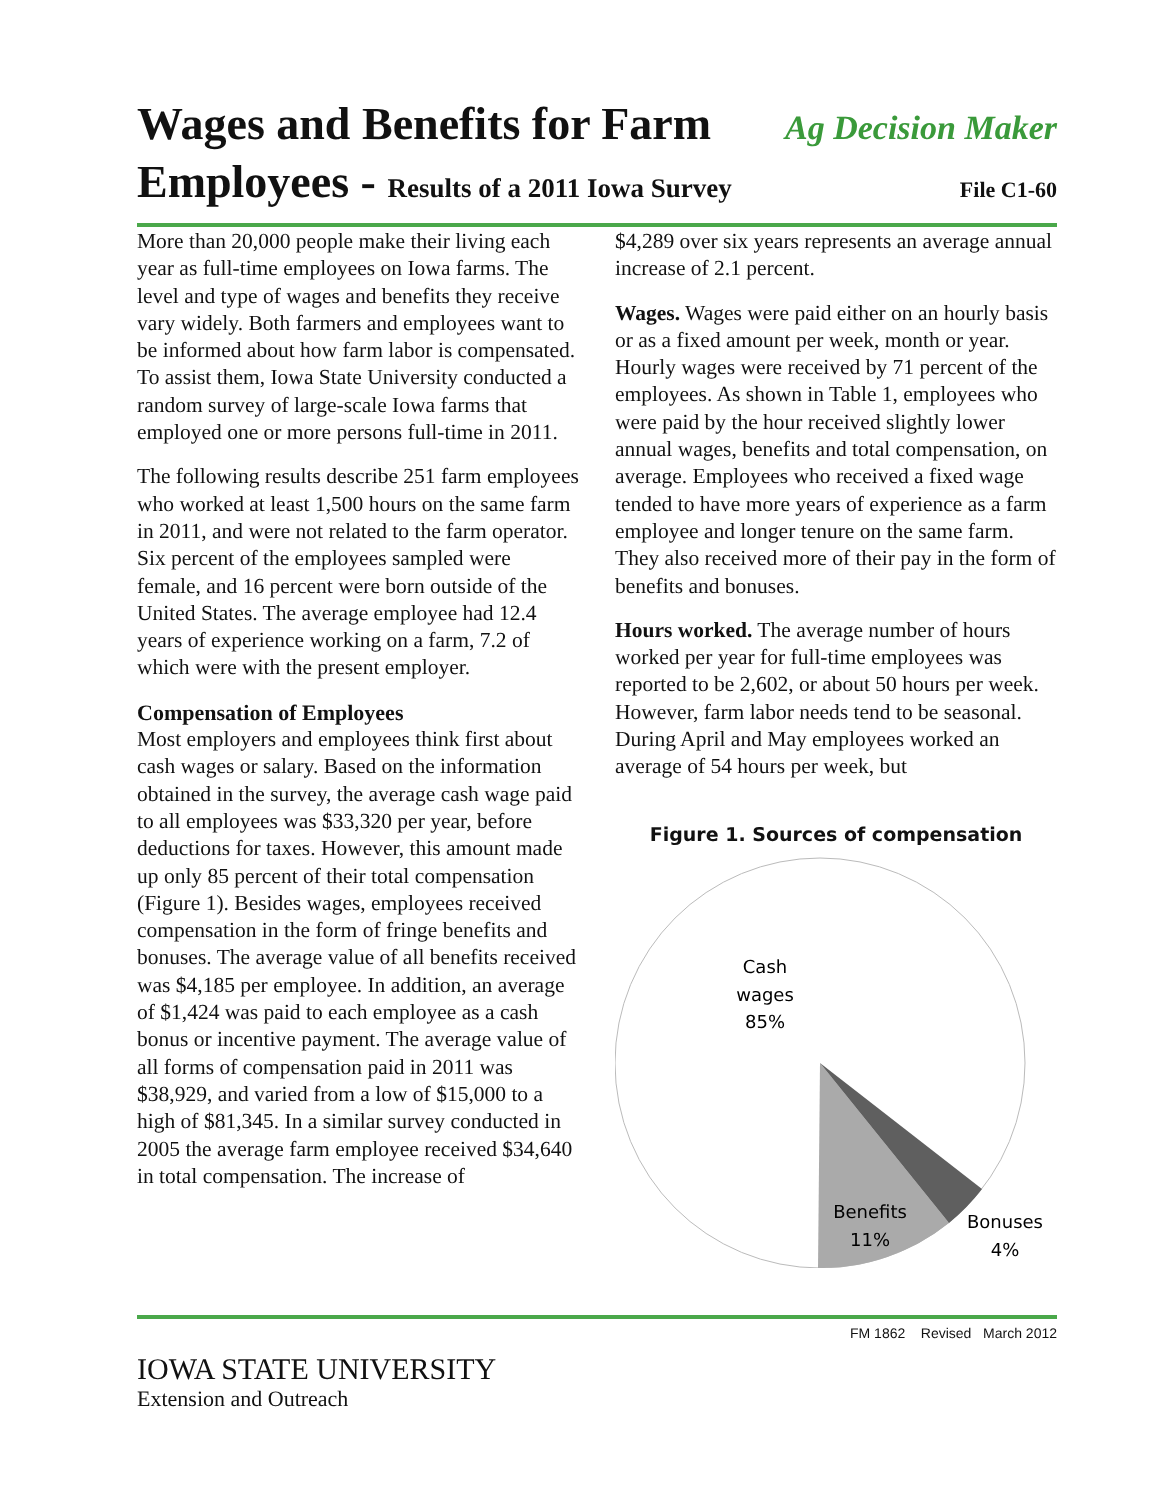Wages and Benefits for Farm
Ag Decision Maker
Employees - Results of a 2011 Iowa Survey
File C1-60
More than 20,000 people make their living each year as full-time employees on Iowa farms. The level and type of wages and benefits they receive vary widely. Both farmers and employees want to be informed about how farm labor is compensated. To assist them, Iowa State University conducted a random survey of large-scale Iowa farms that employed one or more persons full-time in 2011.
The following results describe 251 farm employees who worked at least 1,500 hours on the same farm in 2011, and were not related to the farm operator. Six percent of the employees sampled were female, and 16 percent were born outside of the United States. The average employee had 12.4 years of experience working on a farm, 7.2 of which were with the present employer.
Compensation of Employees
Most employers and employees think first about cash wages or salary. Based on the information obtained in the survey, the average cash wage paid to all employees was $33,320 per year, before deductions for taxes. However, this amount made up only 85 percent of their total compensation (Figure 1). Besides wages, employees received compensation in the form of fringe benefits and bonuses. The average value of all benefits received was $4,185 per employee. In addition, an average of $1,424 was paid to each employee as a cash bonus or incentive payment. The average value of all forms of compensation paid in 2011 was $38,929, and varied from a low of $15,000 to a high of $81,345. In a similar survey conducted in 2005 the average farm employee received $34,640 in total compensation. The increase of
$4,289 over six years represents an average annual increase of 2.1 percent.
Wages. Wages were paid either on an hourly basis or as a fixed amount per week, month or year. Hourly wages were received by 71 percent of the employees. As shown in Table 1, employees who were paid by the hour received slightly lower annual wages, benefits and total compensation, on average. Employees who received a fixed wage tended to have more years of experience as a farm employee and longer tenure on the same farm. They also received more of their pay in the form of benefits and bonuses.
Hours worked. The average number of hours worked per year for full-time employees was reported to be 2,602, or about 50 hours per week. However, farm labor needs tend to be seasonal. During April and May employees worked an average of 54 hours per week, but
Figure 1. Sources of compensation
Cash
wages
85%
Benefits
11%
Bonuses
4%
FM 1862 Revised March 2012
IOWA STATE UNIVERSITY
Extension and Outreach